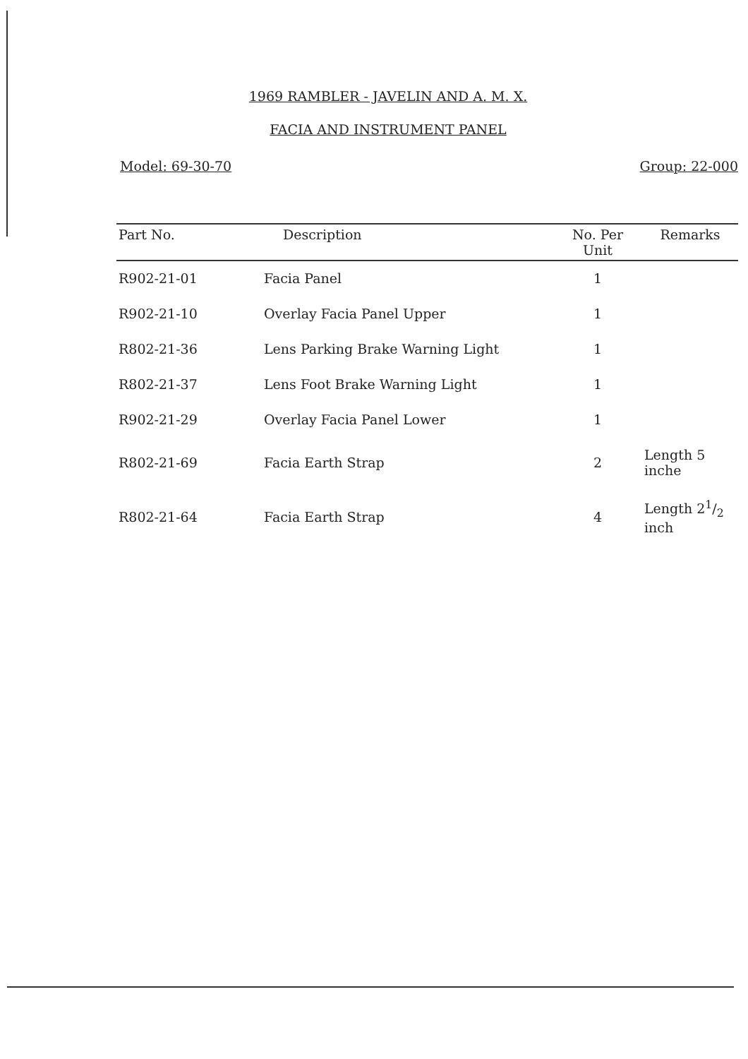1969 RAMBLER - JAVELIN AND A. M. X.
FACIA AND INSTRUMENT PANEL
Model: 69-30-70 Group: 22-000
| Part No. | Description | No. Per Unit | Remarks |
| --- | --- | --- | --- |
| R902-21-01 | Facia Panel | 1 | |
| R902-21-10 | Overlay Facia Panel Upper | 1 | |
| R802-21-36 | Lens Parking Brake Warning Light | 1 | |
| R802-21-37 | Lens Foot Brake Warning Light | 1 | |
| R902-21-29 | Overlay Facia Panel Lower | 1 | |
| R802-21-69 | Facia Earth Strap | 2 | Length 5 inche |
| R802-21-64 | Facia Earth Strap | 4 | Length 21/2 inch |